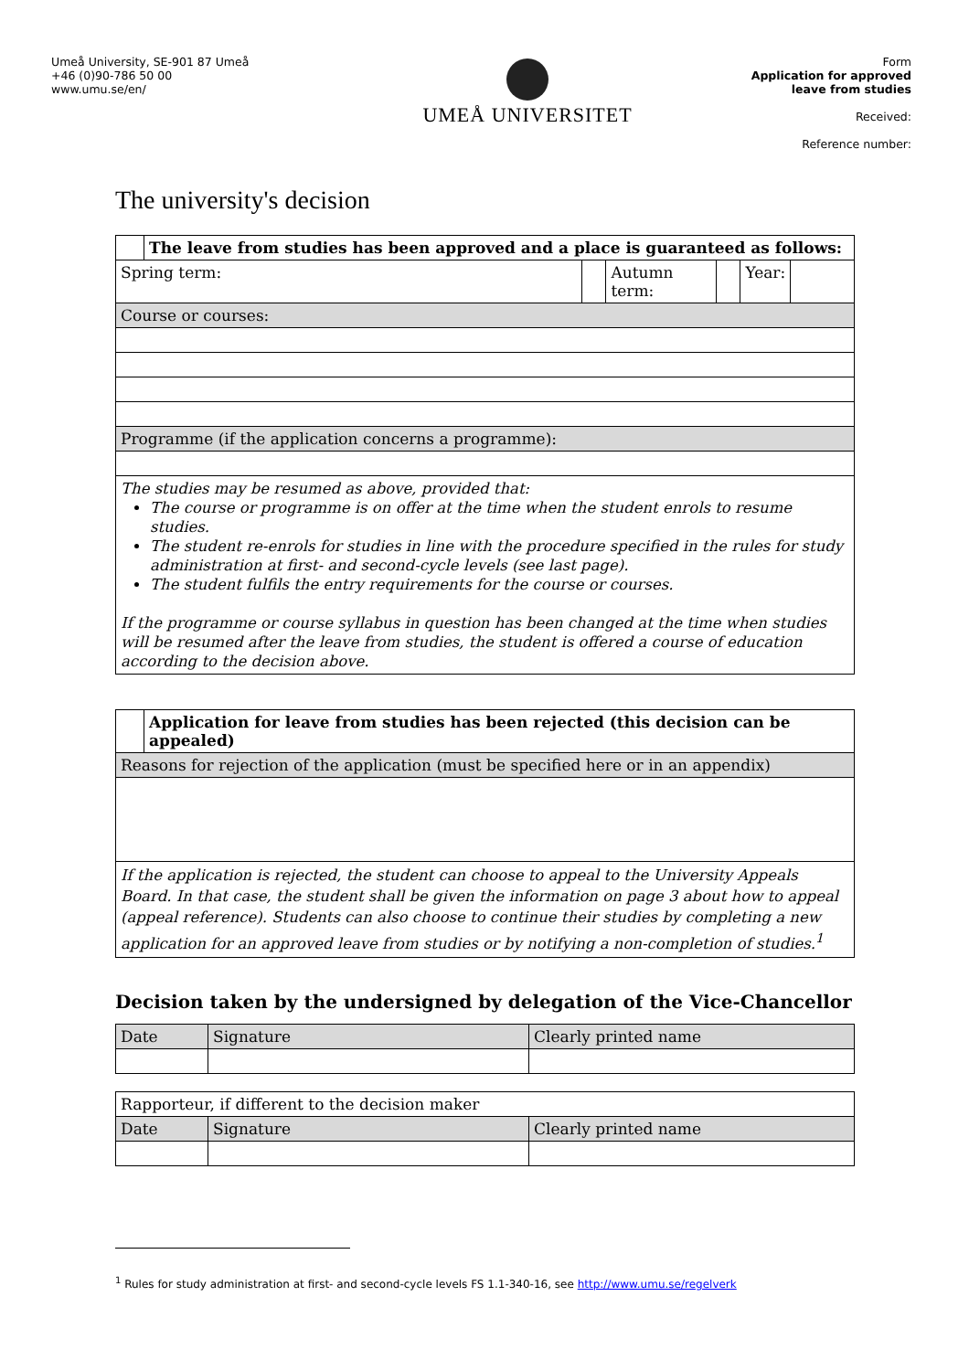Umeå University, SE-901 87 Umeå
+46 (0)90-786 50 00
www.umu.se/en/
UMEÅ UNIVERSITET
Form
Application for approved
leave from studies
Received:
Reference number:
The university's decision
| | The leave from studies has been approved and a place is guaranteed as follows: | | | | | |
| Spring term: | | | Autumn term: | | Year: | |
| Course or courses: | | | | | | |
| Programme (if the application concerns a programme): | | | | | | |
| The studies may be resumed as above, provided that: The course or programme is on offer at the time when the student enrols to resume studies. The student re-enrols for studies in line with the procedure specified in the rules for study administration at first- and second-cycle levels (see last page). The student fulfils the entry requirements for the course or courses. If the programme or course syllabus in question has been changed at the time when studies will be resumed after the leave from studies, the student is offered a course of education according to the decision above. | | | | | | |
| | Application for leave from studies has been rejected (this decision can be appealed) |
| Reasons for rejection of the application (must be specified here or in an appendix) | |
| If the application is rejected, the student can choose to appeal to the University Appeals Board. In that case, the student shall be given the information on page 3 about how to appeal (appeal reference). Students can also choose to continue their studies by completing a new application for an approved leave from studies or by notifying a non-completion of studies.<sup>1</sup> | |
Decision taken by the undersigned by delegation of the Vice-Chancellor
| Date | Signature | Clearly printed name |
| Rapporteur, if different to the decision maker | | |
| Date | Signature | Clearly printed name |
<sup>1</sup> Rules for study administration at first- and second-cycle levels FS 1.1-340-16, see http://www.umu.se/regelverk